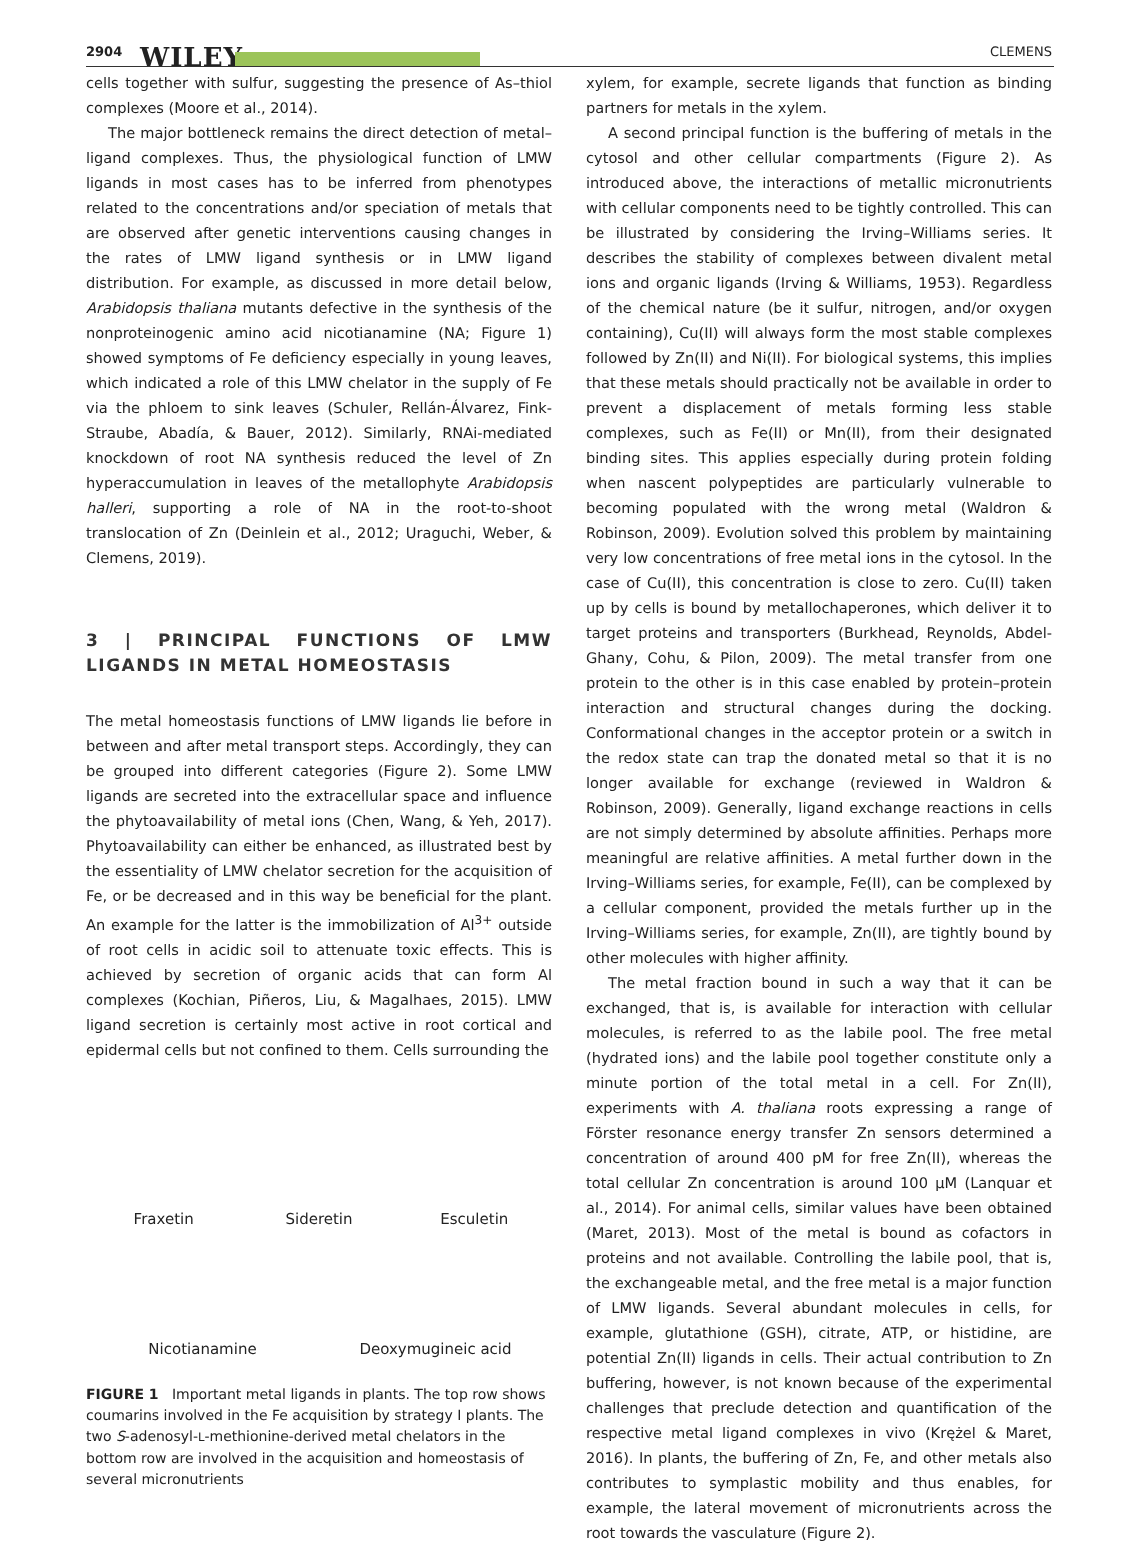2904 WILEY CLEMENS
cells together with sulfur, suggesting the presence of As–thiol complexes (Moore et al., 2014).
The major bottleneck remains the direct detection of metal–ligand complexes. Thus, the physiological function of LMW ligands in most cases has to be inferred from phenotypes related to the concentrations and/or speciation of metals that are observed after genetic interventions causing changes in the rates of LMW ligand synthesis or in LMW ligand distribution. For example, as discussed in more detail below, Arabidopsis thaliana mutants defective in the synthesis of the nonproteinogenic amino acid nicotianamine (NA; Figure 1) showed symptoms of Fe deficiency especially in young leaves, which indicated a role of this LMW chelator in the supply of Fe via the phloem to sink leaves (Schuler, Rellán-Álvarez, Fink-Straube, Abadía, & Bauer, 2012). Similarly, RNAi-mediated knockdown of root NA synthesis reduced the level of Zn hyperaccumulation in leaves of the metallophyte Arabidopsis halleri, supporting a role of NA in the root-to-shoot translocation of Zn (Deinlein et al., 2012; Uraguchi, Weber, & Clemens, 2019).
3 | PRINCIPAL FUNCTIONS OF LMW LIGANDS IN METAL HOMEOSTASIS
The metal homeostasis functions of LMW ligands lie before in between and after metal transport steps. Accordingly, they can be grouped into different categories (Figure 2). Some LMW ligands are secreted into the extracellular space and influence the phytoavailability of metal ions (Chen, Wang, & Yeh, 2017). Phytoavailability can either be enhanced, as illustrated best by the essentiality of LMW chelator secretion for the acquisition of Fe, or be decreased and in this way be beneficial for the plant. An example for the latter is the immobilization of Al<sup>3+</sup> outside of root cells in acidic soil to attenuate toxic effects. This is achieved by secretion of organic acids that can form Al complexes (Kochian, Piñeros, Liu, & Magalhaes, 2015). LMW ligand secretion is certainly most active in root cortical and epidermal cells but not confined to them. Cells surrounding the
Fraxetin
Sideretin
Esculetin
Nicotianamine
Deoxymugineic acid
FIGURE 1 Important metal ligands in plants. The top row shows coumarins involved in the Fe acquisition by strategy I plants. The two S-adenosyl-L-methionine-derived metal chelators in the bottom row are involved in the acquisition and homeostasis of several micronutrients
xylem, for example, secrete ligands that function as binding partners for metals in the xylem.
A second principal function is the buffering of metals in the cytosol and other cellular compartments (Figure 2). As introduced above, the interactions of metallic micronutrients with cellular components need to be tightly controlled. This can be illustrated by considering the Irving–Williams series. It describes the stability of complexes between divalent metal ions and organic ligands (Irving & Williams, 1953). Regardless of the chemical nature (be it sulfur, nitrogen, and/or oxygen containing), Cu(II) will always form the most stable complexes followed by Zn(II) and Ni(II). For biological systems, this implies that these metals should practically not be available in order to prevent a displacement of metals forming less stable complexes, such as Fe(II) or Mn(II), from their designated binding sites. This applies especially during protein folding when nascent polypeptides are particularly vulnerable to becoming populated with the wrong metal (Waldron & Robinson, 2009). Evolution solved this problem by maintaining very low concentrations of free metal ions in the cytosol. In the case of Cu(II), this concentration is close to zero. Cu(II) taken up by cells is bound by metallochaperones, which deliver it to target proteins and transporters (Burkhead, Reynolds, Abdel-Ghany, Cohu, & Pilon, 2009). The metal transfer from one protein to the other is in this case enabled by protein–protein interaction and structural changes during the docking. Conformational changes in the acceptor protein or a switch in the redox state can trap the donated metal so that it is no longer available for exchange (reviewed in Waldron & Robinson, 2009). Generally, ligand exchange reactions in cells are not simply determined by absolute affinities. Perhaps more meaningful are relative affinities. A metal further down in the Irving–Williams series, for example, Fe(II), can be complexed by a cellular component, provided the metals further up in the Irving–Williams series, for example, Zn(II), are tightly bound by other molecules with higher affinity.
The metal fraction bound in such a way that it can be exchanged, that is, is available for interaction with cellular molecules, is referred to as the labile pool. The free metal (hydrated ions) and the labile pool together constitute only a minute portion of the total metal in a cell. For Zn(II), experiments with A. thaliana roots expressing a range of Förster resonance energy transfer Zn sensors determined a concentration of around 400 pM for free Zn(II), whereas the total cellular Zn concentration is around 100 μM (Lanquar et al., 2014). For animal cells, similar values have been obtained (Maret, 2013). Most of the metal is bound as cofactors in proteins and not available. Controlling the labile pool, that is, the exchangeable metal, and the free metal is a major function of LMW ligands. Several abundant molecules in cells, for example, glutathione (GSH), citrate, ATP, or histidine, are potential Zn(II) ligands in cells. Their actual contribution to Zn buffering, however, is not known because of the experimental challenges that preclude detection and quantification of the respective metal ligand complexes in vivo (Krężel & Maret, 2016). In plants, the buffering of Zn, Fe, and other metals also contributes to symplastic mobility and thus enables, for example, the lateral movement of micronutrients across the root towards the vasculature (Figure 2).